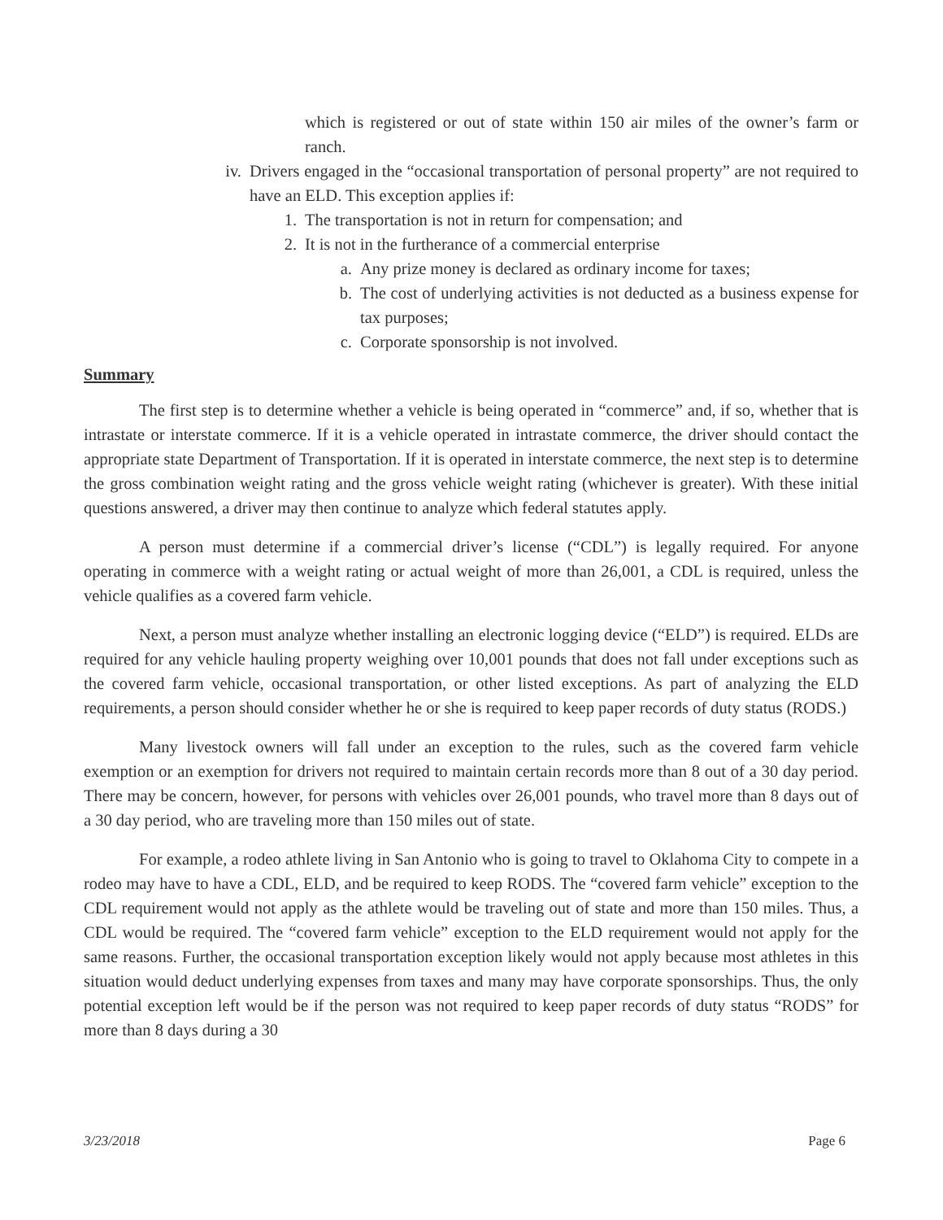which is registered or out of state within 150 air miles of the owner’s farm or ranch.
iv. Drivers engaged in the “occasional transportation of personal property” are not required to have an ELD. This exception applies if:
1. The transportation is not in return for compensation; and
2. It is not in the furtherance of a commercial enterprise
a. Any prize money is declared as ordinary income for taxes;
b. The cost of underlying activities is not deducted as a business expense for tax purposes;
c. Corporate sponsorship is not involved.
Summary
The first step is to determine whether a vehicle is being operated in “commerce” and, if so, whether that is intrastate or interstate commerce. If it is a vehicle operated in intrastate commerce, the driver should contact the appropriate state Department of Transportation. If it is operated in interstate commerce, the next step is to determine the gross combination weight rating and the gross vehicle weight rating (whichever is greater). With these initial questions answered, a driver may then continue to analyze which federal statutes apply.
A person must determine if a commercial driver’s license (“CDL”) is legally required. For anyone operating in commerce with a weight rating or actual weight of more than 26,001, a CDL is required, unless the vehicle qualifies as a covered farm vehicle.
Next, a person must analyze whether installing an electronic logging device (“ELD”) is required. ELDs are required for any vehicle hauling property weighing over 10,001 pounds that does not fall under exceptions such as the covered farm vehicle, occasional transportation, or other listed exceptions. As part of analyzing the ELD requirements, a person should consider whether he or she is required to keep paper records of duty status (RODS.)
Many livestock owners will fall under an exception to the rules, such as the covered farm vehicle exemption or an exemption for drivers not required to maintain certain records more than 8 out of a 30 day period. There may be concern, however, for persons with vehicles over 26,001 pounds, who travel more than 8 days out of a 30 day period, who are traveling more than 150 miles out of state.
For example, a rodeo athlete living in San Antonio who is going to travel to Oklahoma City to compete in a rodeo may have to have a CDL, ELD, and be required to keep RODS. The “covered farm vehicle” exception to the CDL requirement would not apply as the athlete would be traveling out of state and more than 150 miles. Thus, a CDL would be required. The “covered farm vehicle” exception to the ELD requirement would not apply for the same reasons. Further, the occasional transportation exception likely would not apply because most athletes in this situation would deduct underlying expenses from taxes and many may have corporate sponsorships. Thus, the only potential exception left would be if the person was not required to keep paper records of duty status “RODS” for more than 8 days during a 30
3/23/2018 Page 6